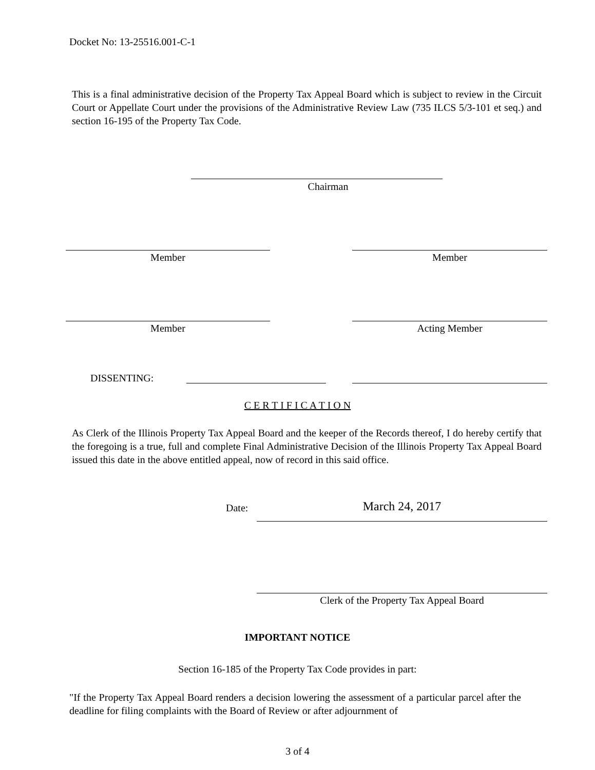Docket No: 13-25516.001-C-1
This is a final administrative decision of the Property Tax Appeal Board which is subject to review in the Circuit Court or Appellate Court under the provisions of the Administrative Review Law (735 ILCS 5/3-101 et seq.) and section 16-195 of the Property Tax Code.
Chairman
Member Member
Member Acting Member
DISSENTING:
C E R T I F I C A T I O N
As Clerk of the Illinois Property Tax Appeal Board and the keeper of the Records thereof, I do hereby certify that the foregoing is a true, full and complete Final Administrative Decision of the Illinois Property Tax Appeal Board issued this date in the above entitled appeal, now of record in this said office.
Date: March 24, 2017
Clerk of the Property Tax Appeal Board
IMPORTANT NOTICE
Section 16-185 of the Property Tax Code provides in part:
"If the Property Tax Appeal Board renders a decision lowering the assessment of a particular parcel after the deadline for filing complaints with the Board of Review or after adjournment of
3 of 4